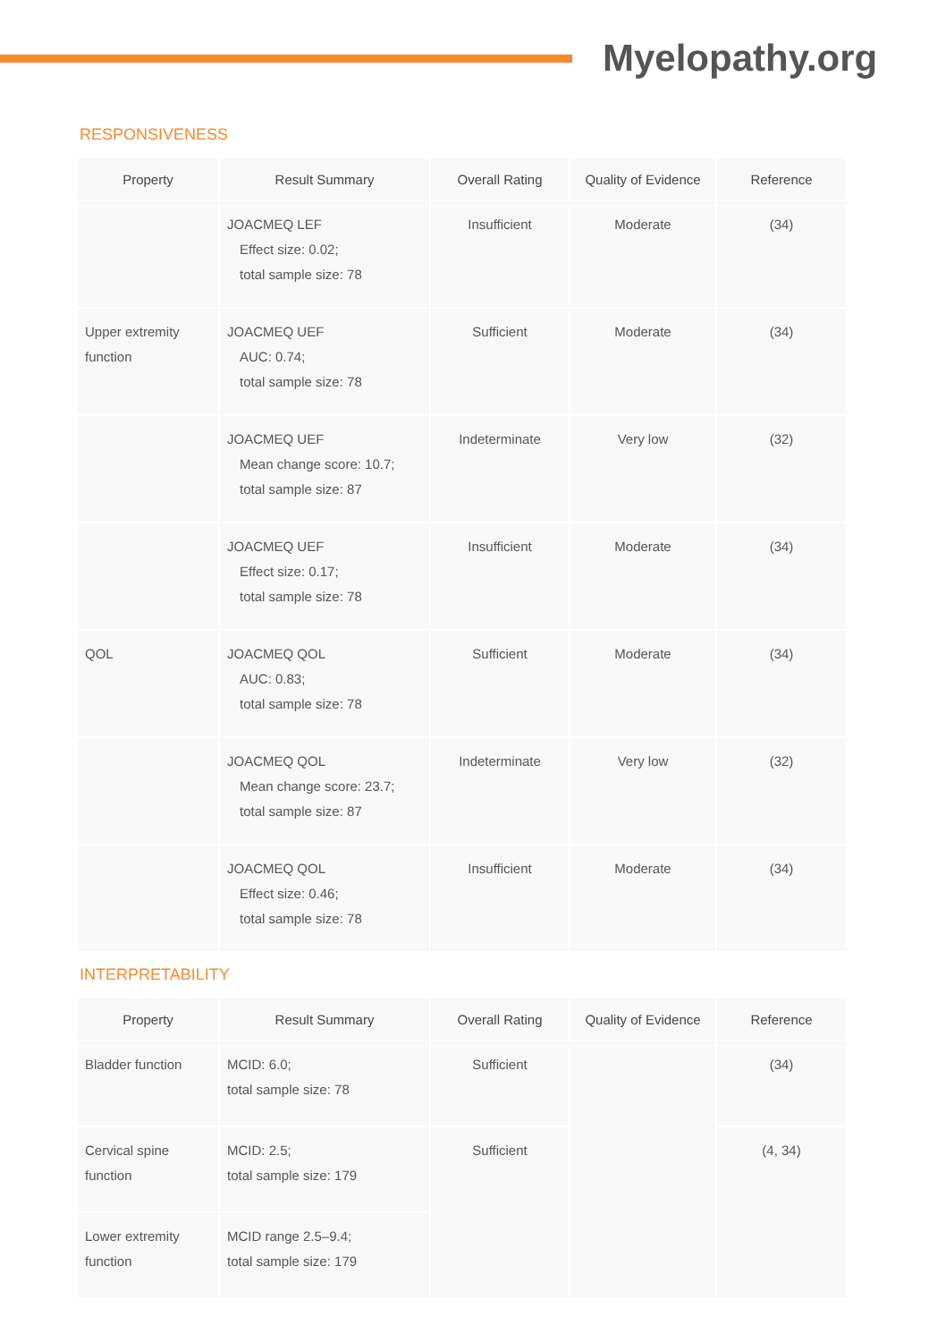Myelopathy.org
RESPONSIVENESS
| Property | Result Summary | Overall Rating | Quality of Evidence | Reference |
| --- | --- | --- | --- | --- |
| | JOACMEQ LEF Effect size: 0.02; total sample size: 78 | Insufficient | Moderate | (34) |
| Upper extremity function | JOACMEQ UEF AUC: 0.74; total sample size: 78 | Sufficient | Moderate | (34) |
| | JOACMEQ UEF Mean change score: 10.7; total sample size: 87 | Indeterminate | Very low | (32) |
| | JOACMEQ UEF Effect size: 0.17; total sample size: 78 | Insufficient | Moderate | (34) |
| QOL | JOACMEQ QOL AUC: 0.83; total sample size: 78 | Sufficient | Moderate | (34) |
| | JOACMEQ QOL Mean change score: 23.7; total sample size: 87 | Indeterminate | Very low | (32) |
| | JOACMEQ QOL Effect size: 0.46; total sample size: 78 | Insufficient | Moderate | (34) |
INTERPRETABILITY
| Property | Result Summary | Overall Rating | Quality of Evidence | Reference |
| --- | --- | --- | --- | --- |
| Bladder function | MCID: 6.0; total sample size: 78 | Sufficient | | (34) |
| Cervical spine function | MCID: 2.5; total sample size: 179 | Sufficient | | (4, 34) |
| Lower extremity function | MCID range 2.5–9.4; total sample size: 179 | | | |